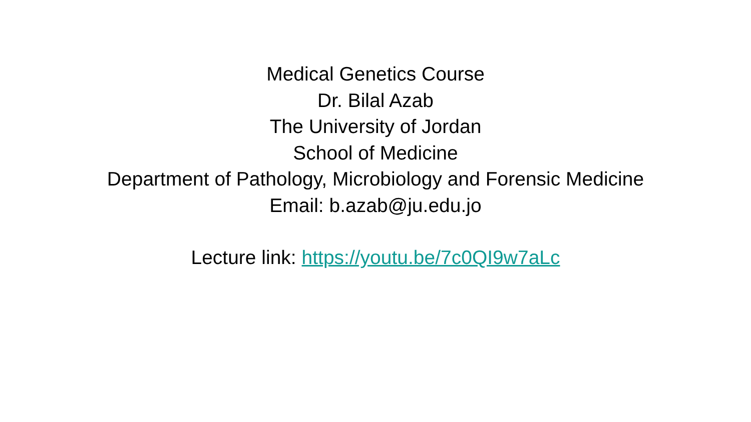Medical Genetics Course
Dr. Bilal Azab
The University of Jordan
School of Medicine
Department of Pathology, Microbiology and Forensic Medicine
Email: b.azab@ju.edu.jo
Lecture link: https://youtu.be/7c0QI9w7aLc